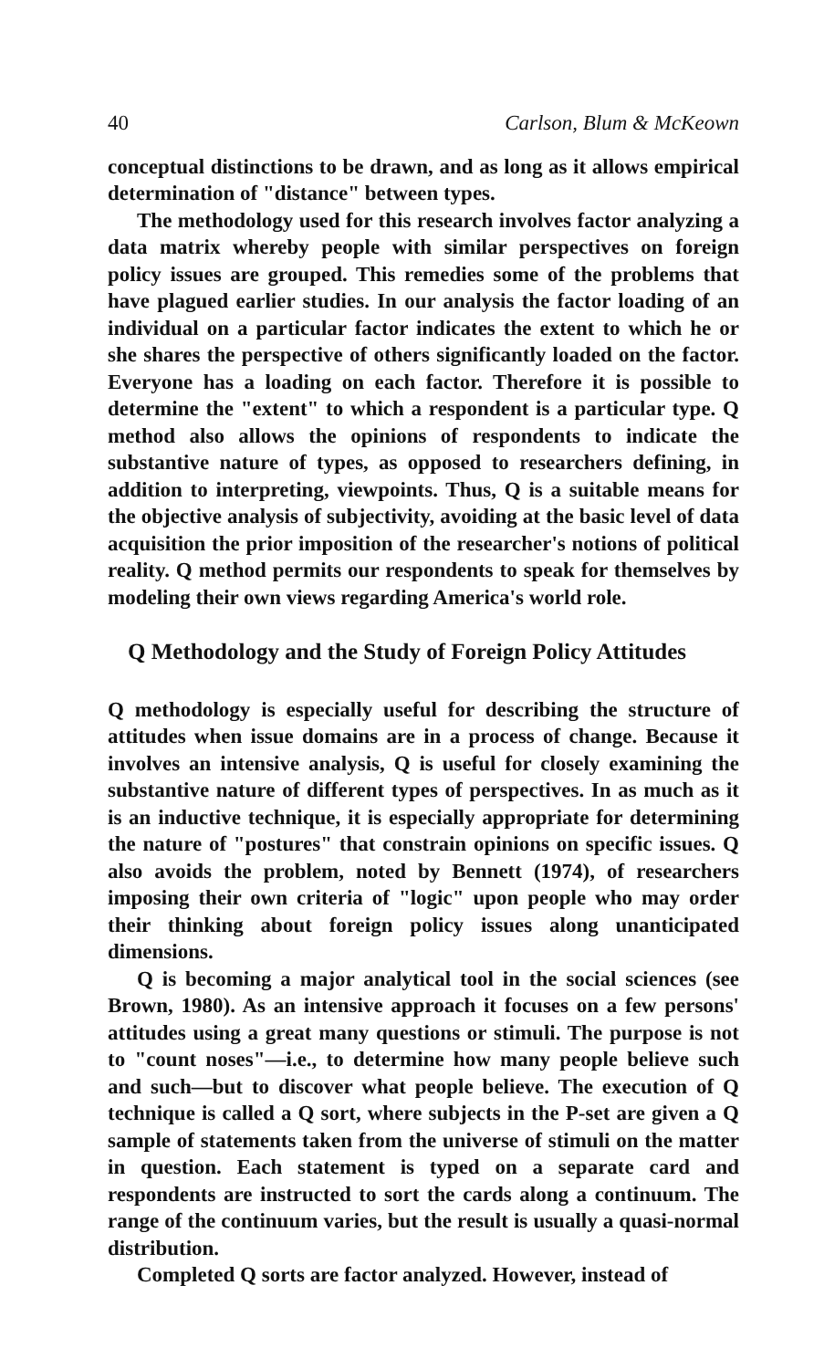40 Carlson, Blum & McKeown
conceptual distinctions to be drawn, and as long as it allows empirical determination of "distance" between types.
The methodology used for this research involves factor analyzing a data matrix whereby people with similar perspectives on foreign policy issues are grouped. This remedies some of the problems that have plagued earlier studies. In our analysis the factor loading of an individual on a particular factor indicates the extent to which he or she shares the perspective of others significantly loaded on the factor. Everyone has a loading on each factor. Therefore it is possible to determine the "extent" to which a respondent is a particular type. Q method also allows the opinions of respondents to indicate the substantive nature of types, as opposed to researchers defining, in addition to interpreting, viewpoints. Thus, Q is a suitable means for the objective analysis of subjectivity, avoiding at the basic level of data acquisition the prior imposition of the researcher's notions of political reality. Q method permits our respondents to speak for themselves by modeling their own views regarding America's world role.
Q Methodology and the Study of Foreign Policy Attitudes
Q methodology is especially useful for describing the structure of attitudes when issue domains are in a process of change. Because it involves an intensive analysis, Q is useful for closely examining the substantive nature of different types of perspectives. In as much as it is an inductive technique, it is especially appropriate for determining the nature of "postures" that constrain opinions on specific issues. Q also avoids the problem, noted by Bennett (1974), of researchers imposing their own criteria of "logic" upon people who may order their thinking about foreign policy issues along unanticipated dimensions.
Q is becoming a major analytical tool in the social sciences (see Brown, 1980). As an intensive approach it focuses on a few persons' attitudes using a great many questions or stimuli. The purpose is not to "count noses"—i.e., to determine how many people believe such and such—but to discover what people believe. The execution of Q technique is called a Q sort, where subjects in the P-set are given a Q sample of statements taken from the universe of stimuli on the matter in question. Each statement is typed on a separate card and respondents are instructed to sort the cards along a continuum. The range of the continuum varies, but the result is usually a quasi-normal distribution.
Completed Q sorts are factor analyzed. However, instead of